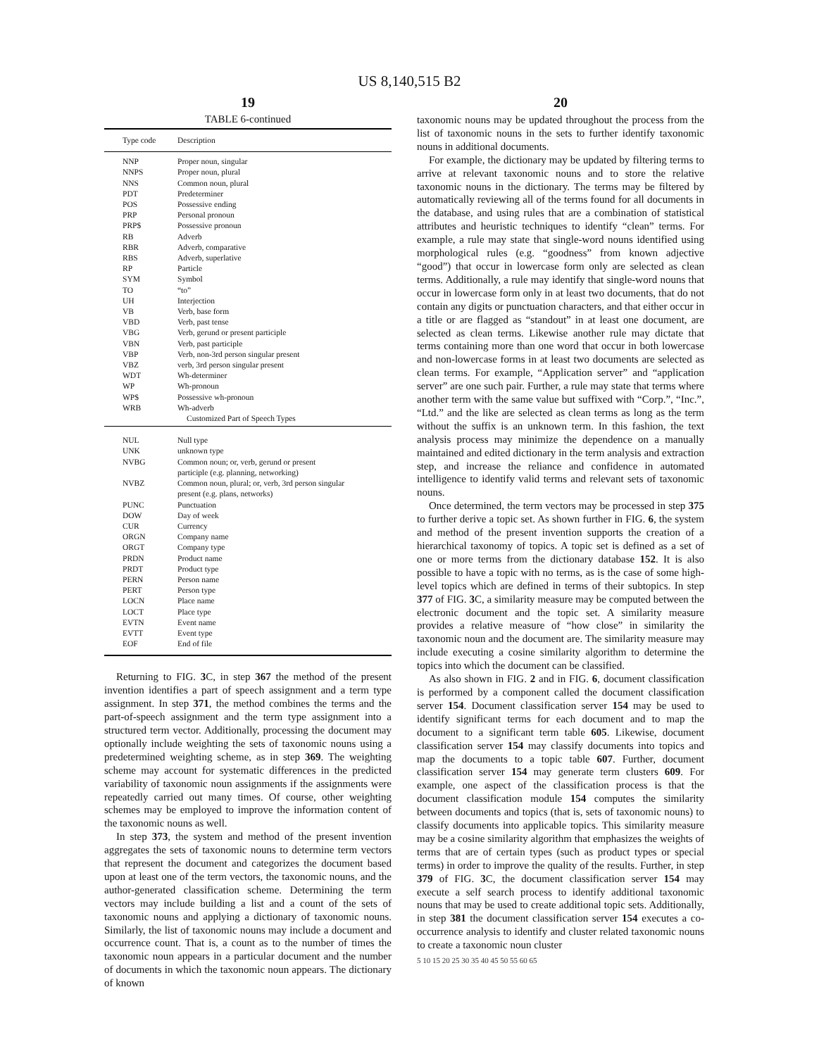US 8,140,515 B2
19
TABLE 6-continued
| Type code | Description |
| --- | --- |
| NNP | Proper noun, singular |
| NNPS | Proper noun, plural |
| NNS | Common noun, plural |
| PDT | Predeterminer |
| POS | Possessive ending |
| PRP | Personal pronoun |
| PRP$ | Possessive pronoun |
| RB | Adverb |
| RBR | Adverb, comparative |
| RBS | Adverb, superlative |
| RP | Particle |
| SYM | Symbol |
| TO | “to” |
| UH | Interjection |
| VB | Verb, base form |
| VBD | Verb, past tense |
| VBG | Verb, gerund or present participle |
| VBN | Verb, past participle |
| VBP | Verb, non-3rd person singular present |
| VBZ | verb, 3rd person singular present |
| WDT | Wh-determiner |
| WP | Wh-pronoun |
| WP$ | Possessive wh-pronoun |
| WRB | Wh-adverb |
| Customized Part of Speech Types | |
| NUL | Null type |
| UNK | unknown type |
| NVBG | Common noun; or, verb, gerund or present participle (e.g. planning, networking) |
| NVBZ | Common noun, plural; or, verb, 3rd person singular present (e.g. plans, networks) |
| PUNC | Punctuation |
| DOW | Day of week |
| CUR | Currency |
| ORGN | Company name |
| ORGT | Company type |
| PRDN | Product name |
| PRDT | Product type |
| PERN | Person name |
| PERT | Person type |
| LOCN | Place name |
| LOCT | Place type |
| EVTN | Event name |
| EVTT | Event type |
| EOF | End of file |
Returning to FIG. 3 C, in step 367 the method of the present invention identifies a part of speech assignment and a term type assignment. In step 371, the method combines the terms and the part-of-speech assignment and the term type assignment into a structured term vector. Additionally, processing the document may optionally include weighting the sets of taxonomic nouns using a predetermined weighting scheme, as in step 369. The weighting scheme may account for systematic differences in the predicted variability of taxonomic noun assignments if the assignments were repeatedly carried out many times. Of course, other weighting schemes may be employed to improve the information content of the taxonomic nouns as well.
In step 373, the system and method of the present invention aggregates the sets of taxonomic nouns to determine term vectors that represent the document and categorizes the document based upon at least one of the term vectors, the taxonomic nouns, and the author-generated classification scheme. Determining the term vectors may include building a list and a count of the sets of taxonomic nouns and applying a dictionary of taxonomic nouns. Similarly, the list of taxonomic nouns may include a document and occurrence count. That is, a count as to the number of times the taxonomic noun appears in a particular document and the number of documents in which the taxonomic noun appears. The dictionary of known
20
taxonomic nouns may be updated throughout the process from the list of taxonomic nouns in the sets to further identify taxonomic nouns in additional documents.
For example, the dictionary may be updated by filtering terms to arrive at relevant taxonomic nouns and to store the relative taxonomic nouns in the dictionary. The terms may be filtered by automatically reviewing all of the terms found for all documents in the database, and using rules that are a combination of statistical attributes and heuristic techniques to identify “clean” terms. For example, a rule may state that single-word nouns identified using morphological rules (e.g. “goodness” from known adjective “good”) that occur in lowercase form only are selected as clean terms. Additionally, a rule may identify that single-word nouns that occur in lowercase form only in at least two documents, that do not contain any digits or punctuation characters, and that either occur in a title or are flagged as “standout” in at least one document, are selected as clean terms. Likewise another rule may dictate that terms containing more than one word that occur in both lowercase and non-lowercase forms in at least two documents are selected as clean terms. For example, “Application server” and “application server” are one such pair. Further, a rule may state that terms where another term with the same value but suffixed with “Corp.”, “Inc.”, “Ltd.” and the like are selected as clean terms as long as the term without the suffix is an unknown term. In this fashion, the text analysis process may minimize the dependence on a manually maintained and edited dictionary in the term analysis and extraction step, and increase the reliance and confidence in automated intelligence to identify valid terms and relevant sets of taxonomic nouns.
Once determined, the term vectors may be processed in step 375 to further derive a topic set. As shown further in FIG. 6, the system and method of the present invention supports the creation of a hierarchical taxonomy of topics. A topic set is defined as a set of one or more terms from the dictionary database 152. It is also possible to have a topic with no terms, as is the case of some high-level topics which are defined in terms of their subtopics. In step 377 of FIG. 3 C, a similarity measure may be computed between the electronic document and the topic set. A similarity measure provides a relative measure of “how close” in similarity the taxonomic noun and the document are. The similarity measure may include executing a cosine similarity algorithm to determine the topics into which the document can be classified.
As also shown in FIG. 2 and in FIG. 6, document classification is performed by a component called the document classification server 154. Document classification server 154 may be used to identify significant terms for each document and to map the document to a significant term table 605. Likewise, document classification server 154 may classify documents into topics and map the documents to a topic table 607. Further, document classification server 154 may generate term clusters 609. For example, one aspect of the classification process is that the document classification module 154 computes the similarity between documents and topics (that is, sets of taxonomic nouns) to classify documents into applicable topics. This similarity measure may be a cosine similarity algorithm that emphasizes the weights of terms that are of certain types (such as product types or special terms) in order to improve the quality of the results. Further, in step 379 of FIG. 3 C, the document classification server 154 may execute a self search process to identify additional taxonomic nouns that may be used to create additional topic sets. Additionally, in step 381 the document classification server 154 executes a co-occurrence analysis to identify and cluster related taxonomic nouns to create a taxonomic noun cluster
5 10 15 20 25 30 35 40 45 50 55 60 65